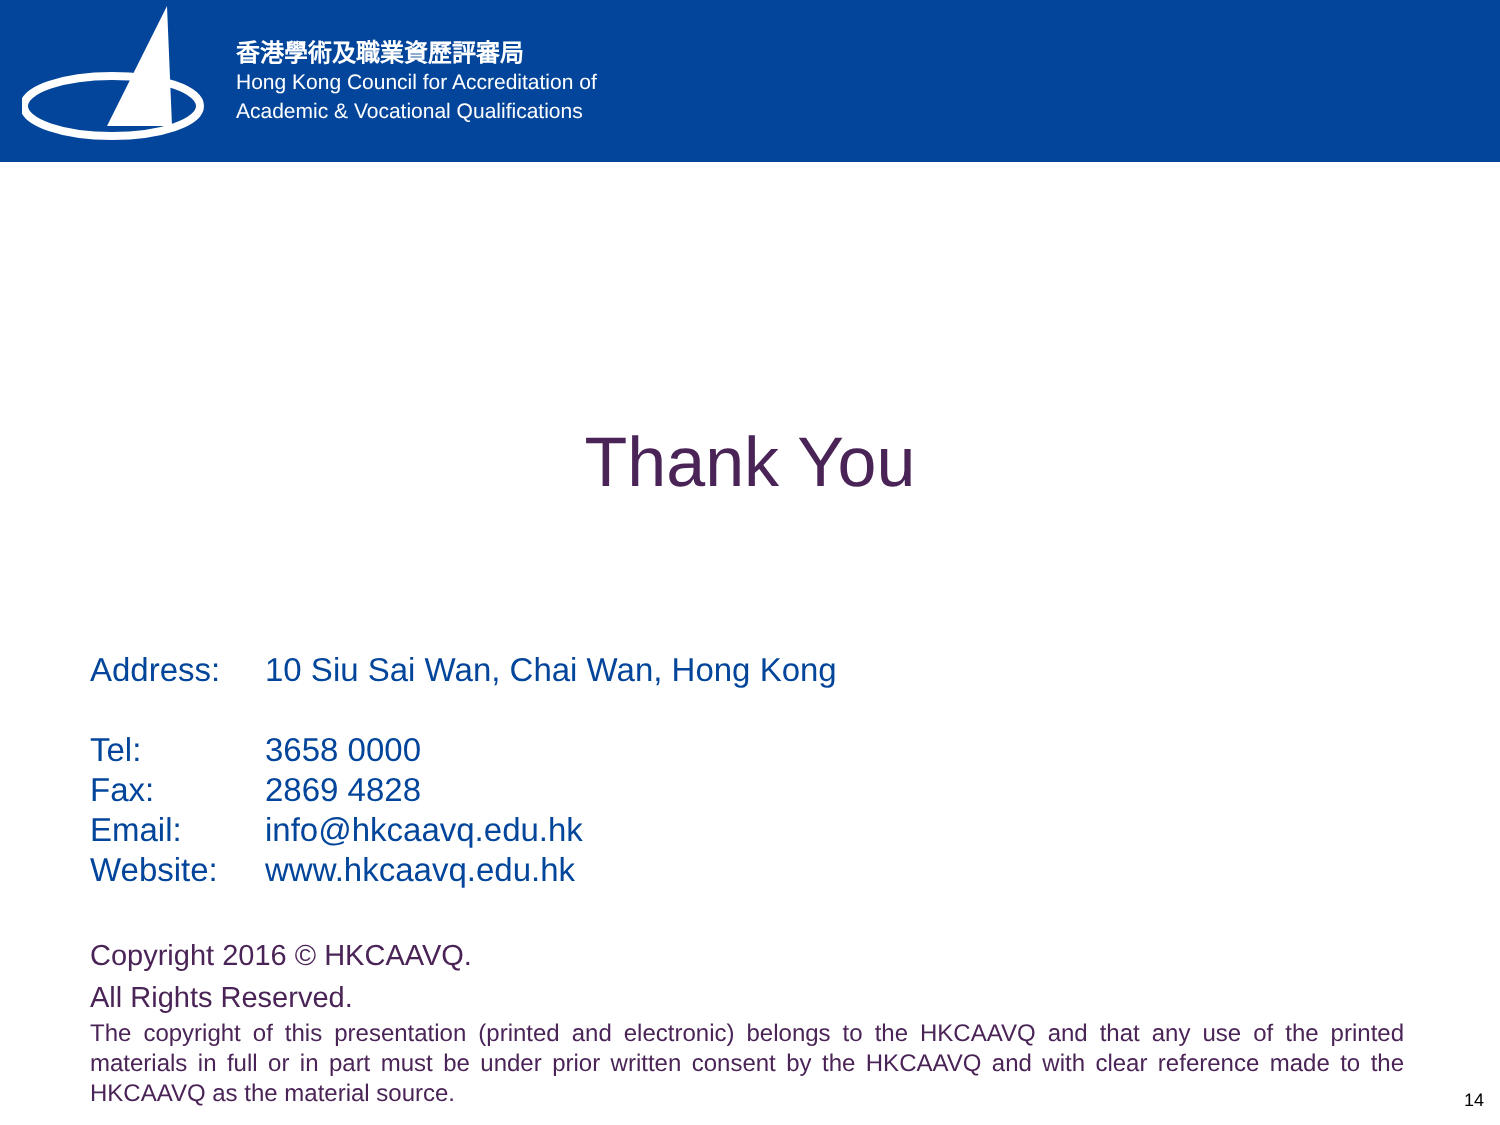香港學術及職業資歷評審局
Hong Kong Council for Accreditation of
Academic & Vocational Qualifications
Thank You
Address: 10 Siu Sai Wan, Chai Wan, Hong Kong
Tel: 3658 0000
Fax: 2869 4828
Email: info@hkcaavq.edu.hk
Website: www.hkcaavq.edu.hk
Copyright 2016 © HKCAAVQ.
All Rights Reserved.
The copyright of this presentation (printed and electronic) belongs to the HKCAAVQ and that any use of the printed materials in full or in part must be under prior written consent by the HKCAAVQ and with clear reference made to the HKCAAVQ as the material source.
14